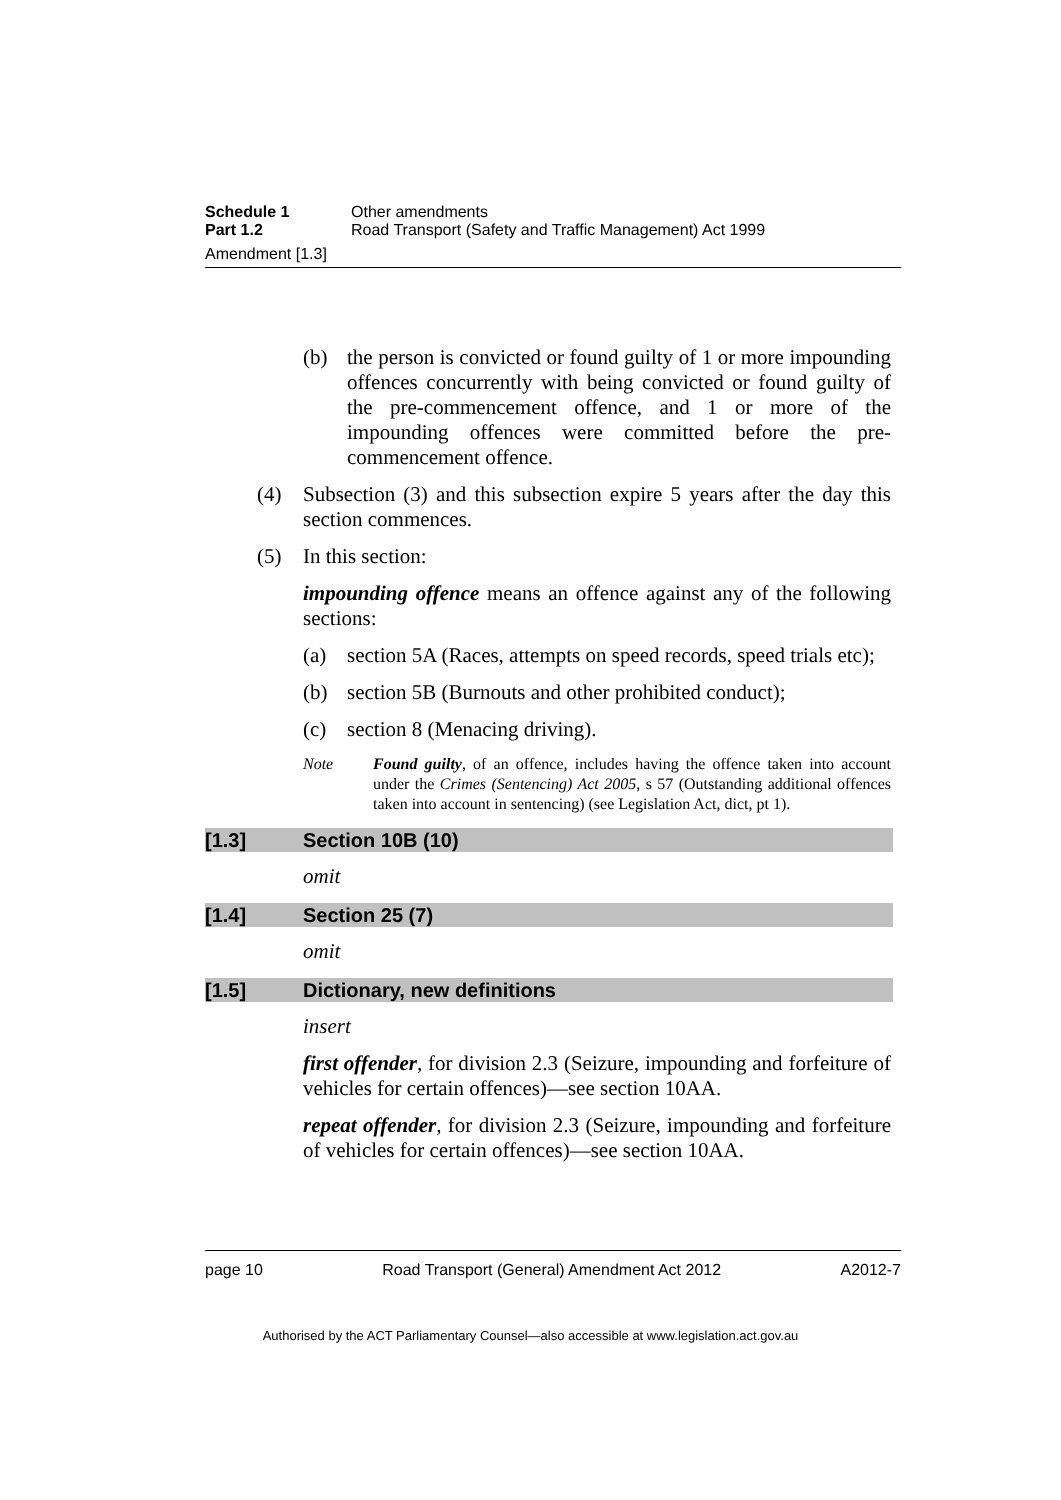Schedule 1 Other amendments
Part 1.2 Road Transport (Safety and Traffic Management) Act 1999
Amendment [1.3]
(b) the person is convicted or found guilty of 1 or more impounding offences concurrently with being convicted or found guilty of the pre-commencement offence, and 1 or more of the impounding offences were committed before the pre-commencement offence.
(4) Subsection (3) and this subsection expire 5 years after the day this section commences.
(5) In this section:
impounding offence means an offence against any of the following sections:
(a) section 5A (Races, attempts on speed records, speed trials etc);
(b) section 5B (Burnouts and other prohibited conduct);
(c) section 8 (Menacing driving).
Note Found guilty, of an offence, includes having the offence taken into account under the Crimes (Sentencing) Act 2005, s 57 (Outstanding additional offences taken into account in sentencing) (see Legislation Act, dict, pt 1).
[1.3] Section 10B (10)
omit
[1.4] Section 25 (7)
omit
[1.5] Dictionary, new definitions
insert
first offender, for division 2.3 (Seizure, impounding and forfeiture of vehicles for certain offences)—see section 10AA.
repeat offender, for division 2.3 (Seizure, impounding and forfeiture of vehicles for certain offences)—see section 10AA.
page 10 Road Transport (General) Amendment Act 2012 A2012-7
Authorised by the ACT Parliamentary Counsel—also accessible at www.legislation.act.gov.au